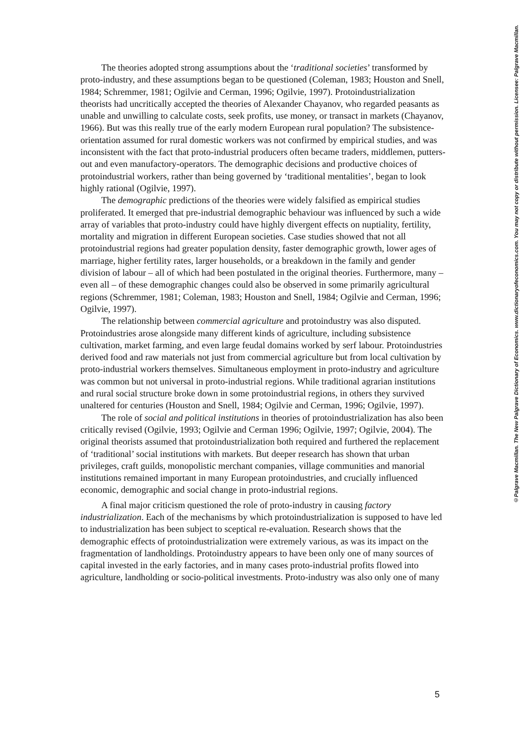The theories adopted strong assumptions about the ‘traditional societies’ transformed by proto-industry, and these assumptions began to be questioned (Coleman, 1983; Houston and Snell, 1984; Schremmer, 1981; Ogilvie and Cerman, 1996; Ogilvie, 1997). Protoindustrialization theorists had uncritically accepted the theories of Alexander Chayanov, who regarded peasants as unable and unwilling to calculate costs, seek profits, use money, or transact in markets (Chayanov, 1966). But was this really true of the early modern European rural population? The subsistence-orientation assumed for rural domestic workers was not confirmed by empirical studies, and was inconsistent with the fact that proto-industrial producers often became traders, middlemen, putters-out and even manufactory-operators. The demographic decisions and productive choices of protoindustrial workers, rather than being governed by ‘traditional mentalities’, began to look highly rational (Ogilvie, 1997).
The demographic predictions of the theories were widely falsified as empirical studies proliferated. It emerged that pre-industrial demographic behaviour was influenced by such a wide array of variables that proto-industry could have highly divergent effects on nuptiality, fertility, mortality and migration in different European societies. Case studies showed that not all protoindustrial regions had greater population density, faster demographic growth, lower ages of marriage, higher fertility rates, larger households, or a breakdown in the family and gender division of labour – all of which had been postulated in the original theories. Furthermore, many – even all – of these demographic changes could also be observed in some primarily agricultural regions (Schremmer, 1981; Coleman, 1983; Houston and Snell, 1984; Ogilvie and Cerman, 1996; Ogilvie, 1997).
The relationship between commercial agriculture and protoindustry was also disputed. Protoindustries arose alongside many different kinds of agriculture, including subsistence cultivation, market farming, and even large feudal domains worked by serf labour. Protoindustries derived food and raw materials not just from commercial agriculture but from local cultivation by proto-industrial workers themselves. Simultaneous employment in proto-industry and agriculture was common but not universal in proto-industrial regions. While traditional agrarian institutions and rural social structure broke down in some protoindustrial regions, in others they survived unaltered for centuries (Houston and Snell, 1984; Ogilvie and Cerman, 1996; Ogilvie, 1997).
The role of social and political institutions in theories of protoindustrialization has also been critically revised (Ogilvie, 1993; Ogilvie and Cerman 1996; Ogilvie, 1997; Ogilvie, 2004). The original theorists assumed that protoindustrialization both required and furthered the replacement of ‘traditional’ social institutions with markets. But deeper research has shown that urban privileges, craft guilds, monopolistic merchant companies, village communities and manorial institutions remained important in many European protoindustries, and crucially influenced economic, demographic and social change in proto-industrial regions.
A final major criticism questioned the role of proto-industry in causing factory industrialization. Each of the mechanisms by which protoindustrialization is supposed to have led to industrialization has been subject to sceptical re-evaluation. Research shows that the demographic effects of protoindustrialization were extremely various, as was its impact on the fragmentation of landholdings. Protoindustry appears to have been only one of many sources of capital invested in the early factories, and in many cases proto-industrial profits flowed into agriculture, landholding or socio-political investments. Proto-industry was also only one of many
5
©Palgrave Macmillan. The New Palgrave Dictionary of Economics. www.dictionaryofeconomics.com. You may not copy or distribute without permission. Licensee: Palgrave Macmillan.